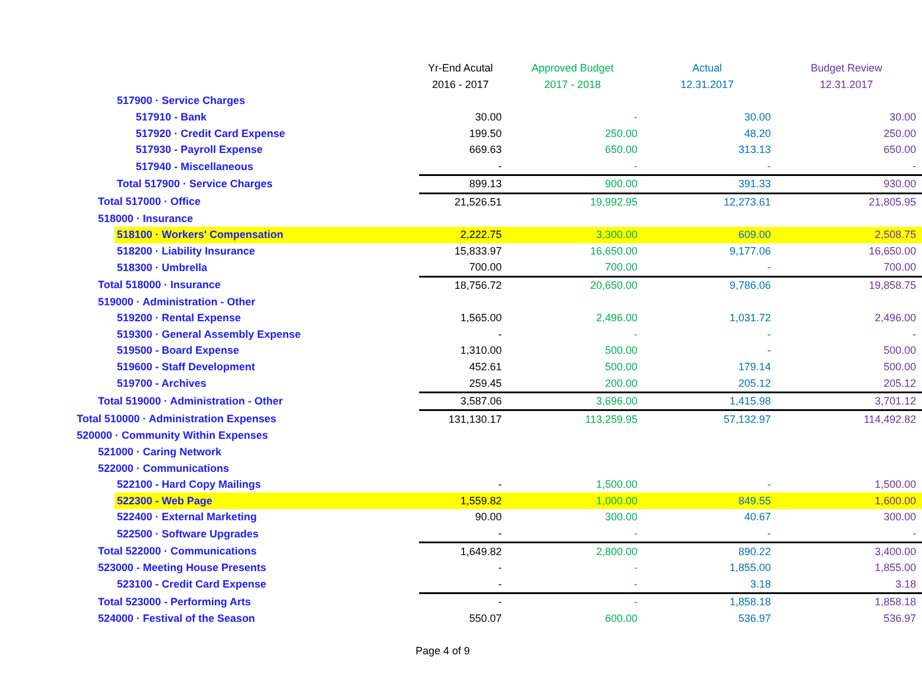| | Yr-End Acutal | Approved Budget | Actual | Budget Review |
| | 2016 - 2017 | 2017 - 2018 | 12.31.2017 | 12.31.2017 |
| 517900 · Service Charges | | | | |
| 517910 - Bank | 30.00 | - | 30.00 | 30.00 |
| 517920 · Credit Card Expense | 199.50 | 250.00 | 48.20 | 250.00 |
| 517930 - Payroll Expense | 669.63 | 650.00 | 313.13 | 650.00 |
| 517940 - Miscellaneous | - | - | - | - |
| Total 517900 · Service Charges | 899.13 | 900.00 | 391.33 | 930.00 |
| Total 517000 · Office | 21,526.51 | 19,992.95 | 12,273.61 | 21,805.95 |
| 518000 · Insurance | | | | |
| 518100 · Workers' Compensation | 2,222.75 | 3,300.00 | 609.00 | 2,508.75 |
| 518200 · Liability Insurance | 15,833.97 | 16,650.00 | 9,177.06 | 16,650.00 |
| 518300 · Umbrella | 700.00 | 700.00 | - | 700.00 |
| Total 518000 · Insurance | 18,756.72 | 20,650.00 | 9,786.06 | 19,858.75 |
| 519000 · Administration - Other | | | | |
| 519200 · Rental Expense | 1,565.00 | 2,496.00 | 1,031.72 | 2,496.00 |
| 519300 · General Assembly Expense | - | - | - | - |
| 519500 - Board Expense | 1,310.00 | 500.00 | - | 500.00 |
| 519600 - Staff Development | 452.61 | 500.00 | 179.14 | 500.00 |
| 519700 - Archives | 259.45 | 200.00 | 205.12 | 205.12 |
| Total 519000 · Administration - Other | 3,587.06 | 3,696.00 | 1,415.98 | 3,701.12 |
| Total 510000 · Administration Expenses | 131,130.17 | 113,259.95 | 57,132.97 | 114,492.82 |
| 520000 · Community Within Expenses | | | | |
| 521000 · Caring Network | | | | |
| 522000 · Communications | | | | |
| 522100 - Hard Copy Mailings | - | 1,500.00 | - | 1,500.00 |
| 522300 - Web Page | 1,559.82 | 1,000.00 | 849.55 | 1,600.00 |
| 522400 · External Marketing | 90.00 | 300.00 | 40.67 | 300.00 |
| 522500 · Software Upgrades | - | - | - | - |
| Total 522000 · Communications | 1,649.82 | 2,800.00 | 890.22 | 3,400.00 |
| 523000 - Meeting House Presents | - | - | 1,855.00 | 1,855.00 |
| 523100 - Credit Card Expense | - | - | 3.18 | 3.18 |
| Total 523000 - Performing Arts | - | - | 1,858.18 | 1,858.18 |
| 524000 · Festival of the Season | 550.07 | 600.00 | 536.97 | 536.97 |
Page 4 of 9